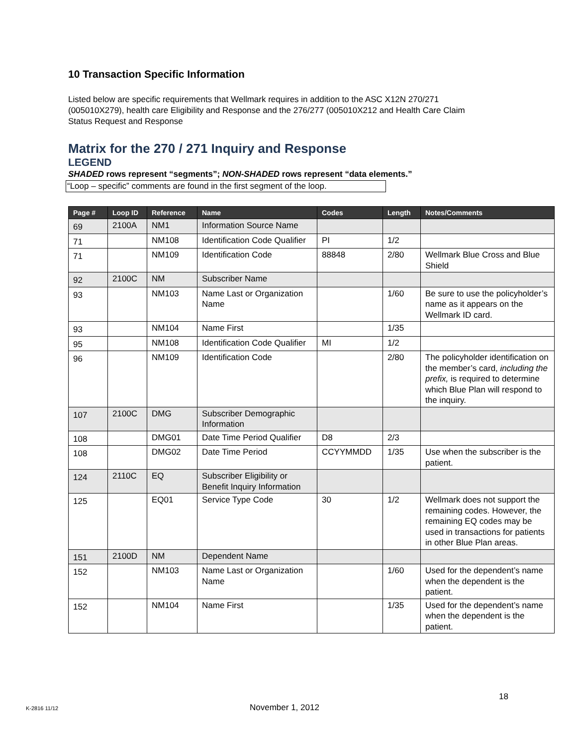10 Transaction Specific Information
Listed below are specific requirements that Wellmark requires in addition to the ASC X12N 270/271 (005010X279), health care Eligibility and Response and the 276/277 (005010X212 and Health Care Claim Status Request and Response
Matrix for the 270 / 271 Inquiry and Response
LEGEND
SHADED rows represent “segments”; NON-SHADED rows represent “data elements.”
“Loop – specific” comments are found in the first segment of the loop.
| Page # | Loop ID | Reference | Name | Codes | Length | Notes/Comments |
| --- | --- | --- | --- | --- | --- | --- |
| 69 | 2100A | NM1 | Information Source Name | | | |
| 71 | | NM108 | Identification Code Qualifier | PI | 1/2 | |
| 71 | | NM109 | Identification Code | 88848 | 2/80 | Wellmark Blue Cross and Blue Shield |
| 92 | 2100C | NM | Subscriber Name | | | |
| 93 | | NM103 | Name Last or Organization Name | | 1/60 | Be sure to use the policyholder’s name as it appears on the Wellmark ID card. |
| 93 | | NM104 | Name First | | 1/35 | |
| 95 | | NM108 | Identification Code Qualifier | MI | 1/2 | |
| 96 | | NM109 | Identification Code | | 2/80 | The policyholder identification on the member’s card, including the prefix, is required to determine which Blue Plan will respond to the inquiry. |
| 107 | 2100C | DMG | Subscriber Demographic Information | | | |
| 108 | | DMG01 | Date Time Period Qualifier | D8 | 2/3 | |
| 108 | | DMG02 | Date Time Period | CCYYMMDD | 1/35 | Use when the subscriber is the patient. |
| 124 | 2110C | EQ | Subscriber Eligibility or Benefit Inquiry Information | | | |
| 125 | | EQ01 | Service Type Code | 30 | 1/2 | Wellmark does not support the remaining codes. However, the remaining EQ codes may be used in transactions for patients in other Blue Plan areas. |
| 151 | 2100D | NM | Dependent Name | | | |
| 152 | | NM103 | Name Last or Organization Name | | 1/60 | Used for the dependent’s name when the dependent is the patient. |
| 152 | | NM104 | Name First | | 1/35 | Used for the dependent’s name when the dependent is the patient. |
18
K-2816 11/12 November 1, 2012